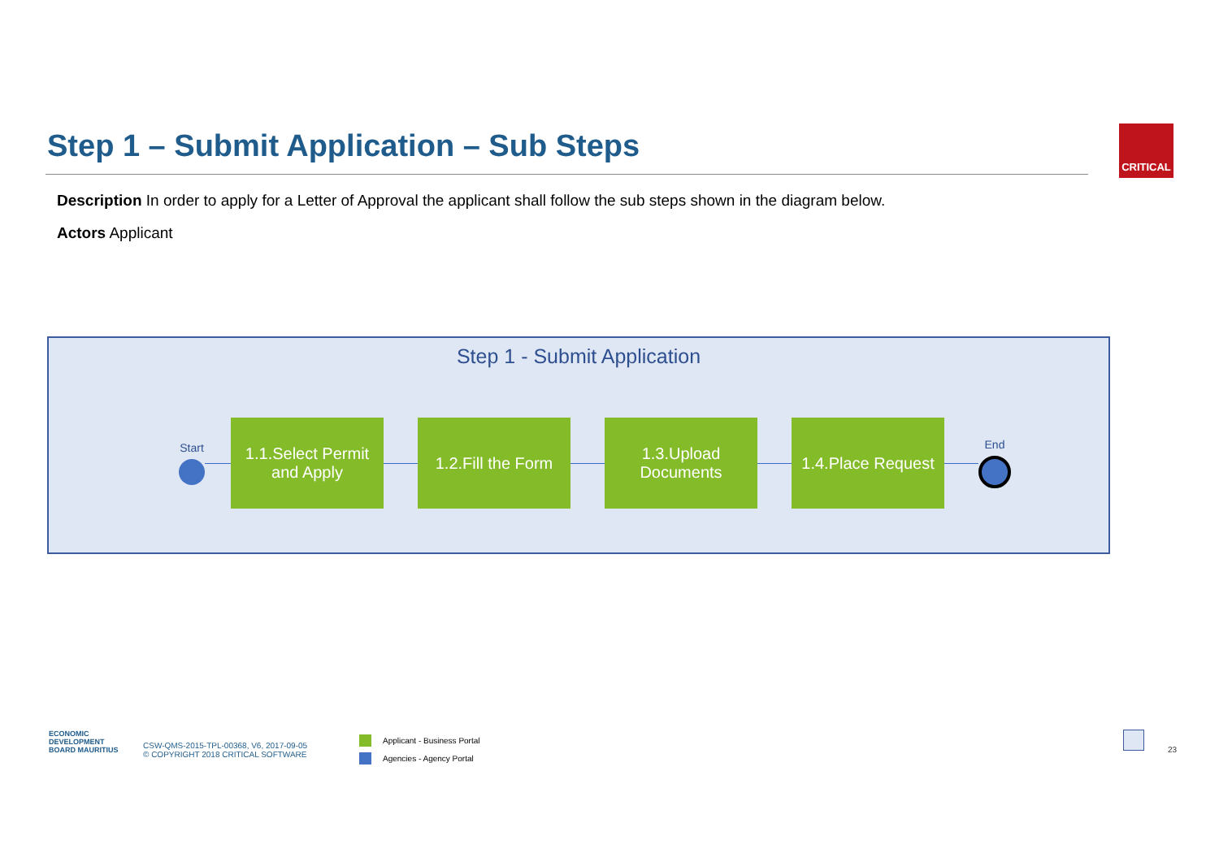Step 1 – Submit Application – Sub Steps
CRITICAL
Description In order to apply for a Letter of Approval the applicant shall follow the sub steps shown in the diagram below.
Actors Applicant
Step 1 - Submit Application
Start
1.1.Select Permit
and Apply
1.2.Fill the Form
1.3.Upload
Documents
1.4.Place Request
End
ECONOMIC
DEVELOPMENT
BOARD MAURITIUS
CSW-QMS-2015-TPL-00368, V6, 2017-09-05
© COPYRIGHT 2018 CRITICAL SOFTWARE
Applicant - Business Portal
Agencies - Agency Portal
23